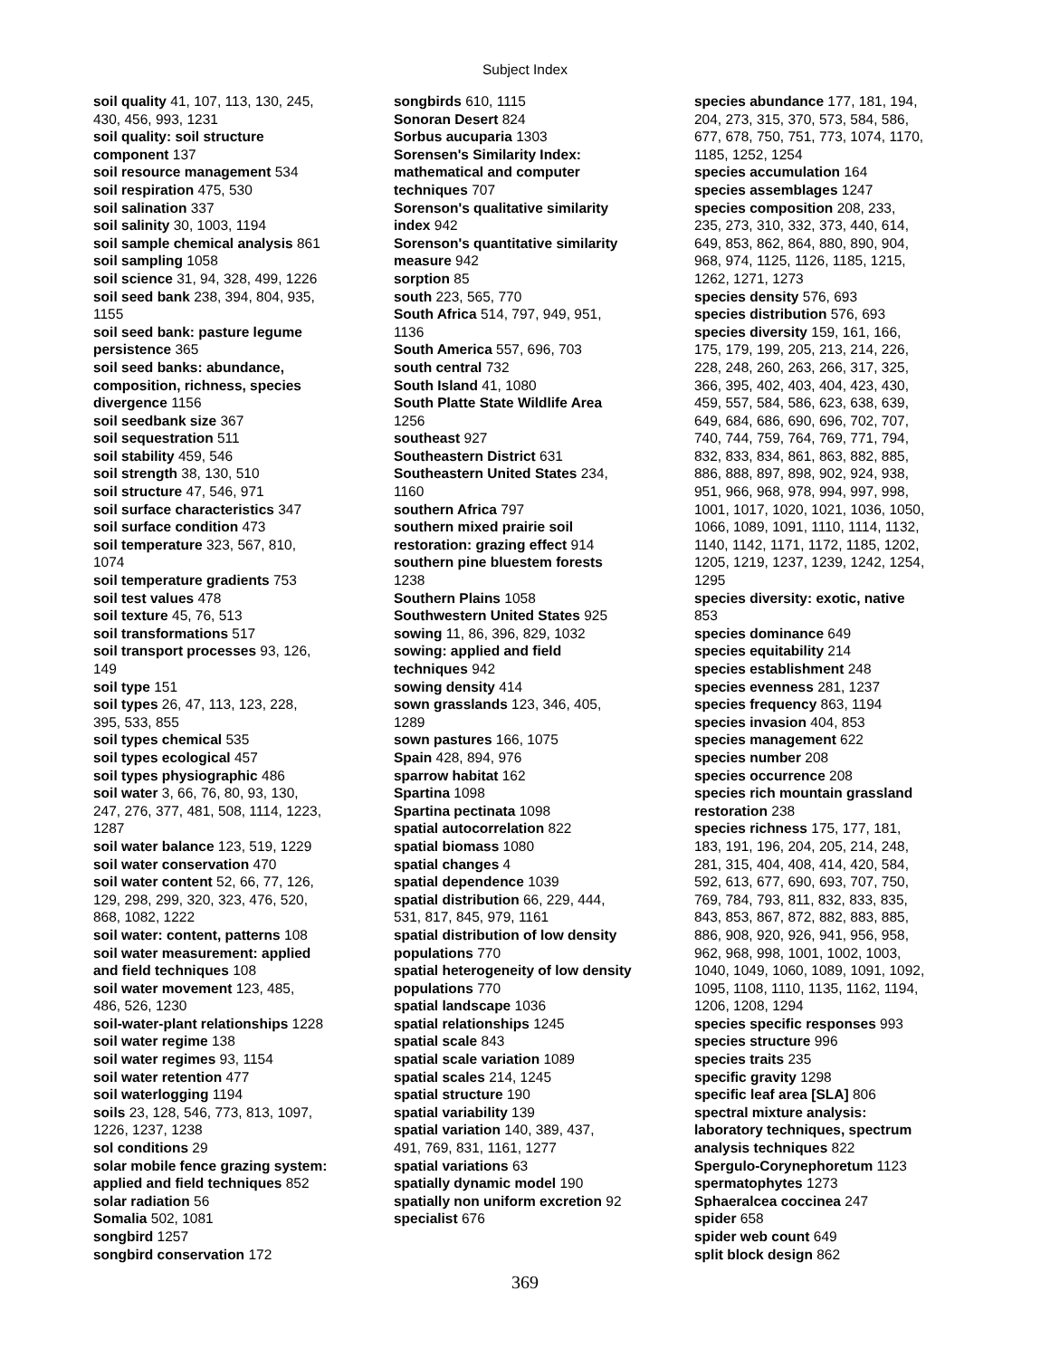Subject Index
soil quality 41, 107, 113, 130, 245,
430, 456, 993, 1231
soil quality: soil structure
component 137
soil resource management 534
soil respiration 475, 530
soil salination 337
soil salinity 30, 1003, 1194
soil sample chemical analysis 861
soil sampling 1058
soil science 31, 94, 328, 499, 1226
soil seed bank 238, 394, 804, 935,
1155
soil seed bank: pasture legume
persistence 365
soil seed banks: abundance,
composition, richness, species
divergence 1156
soil seedbank size 367
soil sequestration 511
soil stability 459, 546
soil strength 38, 130, 510
soil structure 47, 546, 971
soil surface characteristics 347
soil surface condition 473
soil temperature 323, 567, 810,
1074
soil temperature gradients 753
soil test values 478
soil texture 45, 76, 513
soil transformations 517
soil transport processes 93, 126,
149
soil type 151
soil types 26, 47, 113, 123, 228,
395, 533, 855
soil types chemical 535
soil types ecological 457
soil types physiographic 486
soil water 3, 66, 76, 80, 93, 130,
247, 276, 377, 481, 508, 1114, 1223,
1287
soil water balance 123, 519, 1229
soil water conservation 470
soil water content 52, 66, 77, 126,
129, 298, 299, 320, 323, 476, 520,
868, 1082, 1222
soil water: content, patterns 108
soil water measurement: applied
and field techniques 108
soil water movement 123, 485,
486, 526, 1230
soil-water-plant relationships 1228
soil water regime 138
soil water regimes 93, 1154
soil water retention 477
soil waterlogging 1194
soils 23, 128, 546, 773, 813, 1097,
1226, 1237, 1238
sol conditions 29
solar mobile fence grazing system:
applied and field techniques 852
solar radiation 56
Somalia 502, 1081
songbird 1257
songbird conservation 172
songbirds 610, 1115
Sonoran Desert 824
Sorbus aucuparia 1303
Sorensen's Similarity Index:
mathematical and computer
techniques 707
Sorenson's qualitative similarity
index 942
Sorenson's quantitative similarity
measure 942
sorption 85
south 223, 565, 770
South Africa 514, 797, 949, 951,
1136
South America 557, 696, 703
south central 732
South Island 41, 1080
South Platte State Wildlife Area
1256
southeast 927
Southeastern District 631
Southeastern United States 234,
1160
southern Africa 797
southern mixed prairie soil
restoration: grazing effect 914
southern pine bluestem forests
1238
Southern Plains 1058
Southwestern United States 925
sowing 11, 86, 396, 829, 1032
sowing: applied and field
techniques 942
sowing density 414
sown grasslands 123, 346, 405,
1289
sown pastures 166, 1075
Spain 428, 894, 976
sparrow habitat 162
Spartina 1098
Spartina pectinata 1098
spatial autocorrelation 822
spatial biomass 1080
spatial changes 4
spatial dependence 1039
spatial distribution 66, 229, 444,
531, 817, 845, 979, 1161
spatial distribution of low density
populations 770
spatial heterogeneity of low density
populations 770
spatial landscape 1036
spatial relationships 1245
spatial scale 843
spatial scale variation 1089
spatial scales 214, 1245
spatial structure 190
spatial variability 139
spatial variation 140, 389, 437,
491, 769, 831, 1161, 1277
spatial variations 63
spatially dynamic model 190
spatially non uniform excretion 92
specialist 676
species abundance 177, 181, 194,
204, 273, 315, 370, 573, 584, 586,
677, 678, 750, 751, 773, 1074, 1170,
1185, 1252, 1254
species accumulation 164
species assemblages 1247
species composition 208, 233,
235, 273, 310, 332, 373, 440, 614,
649, 853, 862, 864, 880, 890, 904,
968, 974, 1125, 1126, 1185, 1215,
1262, 1271, 1273
species density 576, 693
species distribution 576, 693
species diversity 159, 161, 166,
175, 179, 199, 205, 213, 214, 226,
228, 248, 260, 263, 266, 317, 325,
366, 395, 402, 403, 404, 423, 430,
459, 557, 584, 586, 623, 638, 639,
649, 684, 686, 690, 696, 702, 707,
740, 744, 759, 764, 769, 771, 794,
832, 833, 834, 861, 863, 882, 885,
886, 888, 897, 898, 902, 924, 938,
951, 966, 968, 978, 994, 997, 998,
1001, 1017, 1020, 1021, 1036, 1050,
1066, 1089, 1091, 1110, 1114, 1132,
1140, 1142, 1171, 1172, 1185, 1202,
1205, 1219, 1237, 1239, 1242, 1254,
1295
species diversity: exotic, native
853
species dominance 649
species equitability 214
species establishment 248
species evenness 281, 1237
species frequency 863, 1194
species invasion 404, 853
species management 622
species number 208
species occurrence 208
species rich mountain grassland
restoration 238
species richness 175, 177, 181,
183, 191, 196, 204, 205, 214, 248,
281, 315, 404, 408, 414, 420, 584,
592, 613, 677, 690, 693, 707, 750,
769, 784, 793, 811, 832, 833, 835,
843, 853, 867, 872, 882, 883, 885,
886, 908, 920, 926, 941, 956, 958,
962, 968, 998, 1001, 1002, 1003,
1040, 1049, 1060, 1089, 1091, 1092,
1095, 1108, 1110, 1135, 1162, 1194,
1206, 1208, 1294
species specific responses 993
species structure 996
species traits 235
specific gravity 1298
specific leaf area [SLA] 806
spectral mixture analysis:
laboratory techniques, spectrum
analysis techniques 822
Spergulo-Corynephoretum 1123
spermatophytes 1273
Sphaeralcea coccinea 247
spider 658
spider web count 649
split block design 862
369